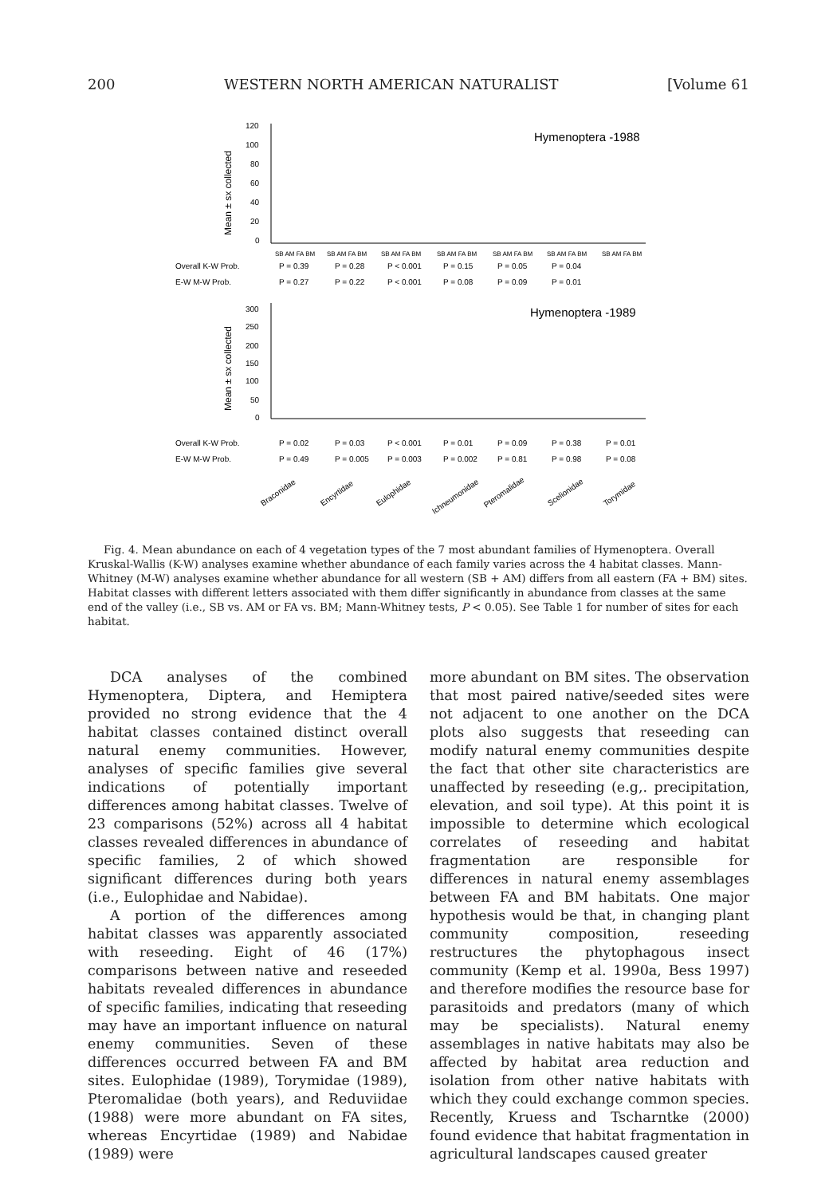200 WESTERN NORTH AMERICAN NATURALIST [Volume 61
Hymenoptera -1988
120
100
80
60
40
20
0
Mean ± sx collected
SB AM FA BM
SB AM FA BM
SB AM FA BM
SB AM FA BM
SB AM FA BM
SB AM FA BM
SB AM FA BM
Overall K-W Prob.
P = 0.39
P = 0.28
P < 0.001
P = 0.15
P = 0.05
P = 0.04
E-W M-W Prob.
P = 0.27
P = 0.22
P < 0.001
P = 0.08
P = 0.09
P = 0.01
Hymenoptera -1989
300
250
200
150
100
50
0
Mean ± sx collected
Overall K-W Prob.
P = 0.02
P = 0.03
P < 0.001
P = 0.01
P = 0.09
P = 0.38
P = 0.01
E-W M-W Prob.
P = 0.49
P = 0.005
P = 0.003
P = 0.002
P = 0.81
P = 0.98
P = 0.08
Braconidae
Encyrtidae
Eulophidae
Ichneumonidae
Pteromalidae
Scelionidae
Torymidae
Fig. 4. Mean abundance on each of 4 vegetation types of the 7 most abundant families of Hymenoptera. Overall Kruskal-Wallis (K-W) analyses examine whether abundance of each family varies across the 4 habitat classes. Mann-Whitney (M-W) analyses examine whether abundance for all western (SB + AM) differs from all eastern (FA + BM) sites. Habitat classes with different letters associated with them differ significantly in abundance from classes at the same end of the valley (i.e., SB vs. AM or FA vs. BM; Mann-Whitney tests, P < 0.05). See Table 1 for number of sites for each habitat.
DCA analyses of the combined Hymenoptera, Diptera, and Hemiptera provided no strong evidence that the 4 habitat classes contained distinct overall natural enemy communities. However, analyses of specific families give several indications of potentially important differences among habitat classes. Twelve of 23 comparisons (52%) across all 4 habitat classes revealed differences in abundance of specific families, 2 of which showed significant differences during both years (i.e., Eulophidae and Nabidae).
A portion of the differences among habitat classes was apparently associated with reseeding. Eight of 46 (17%) comparisons between native and reseeded habitats revealed differences in abundance of specific families, indicating that reseeding may have an important influence on natural enemy communities. Seven of these differences occurred between FA and BM sites. Eulophidae (1989), Torymidae (1989), Pteromalidae (both years), and Reduviidae (1988) were more abundant on FA sites, whereas Encyrtidae (1989) and Nabidae (1989) were
more abundant on BM sites. The observation that most paired native/seeded sites were not adjacent to one another on the DCA plots also suggests that reseeding can modify natural enemy communities despite the fact that other site characteristics are unaffected by reseeding (e.g,. precipitation, elevation, and soil type). At this point it is impossible to determine which ecological correlates of reseeding and habitat fragmentation are responsible for differences in natural enemy assemblages between FA and BM habitats. One major hypothesis would be that, in changing plant community composition, reseeding restructures the phytophagous insect community (Kemp et al. 1990a, Bess 1997) and therefore modifies the resource base for parasitoids and predators (many of which may be specialists). Natural enemy assemblages in native habitats may also be affected by habitat area reduction and isolation from other native habitats with which they could exchange common species. Recently, Kruess and Tscharntke (2000) found evidence that habitat fragmentation in agricultural landscapes caused greater